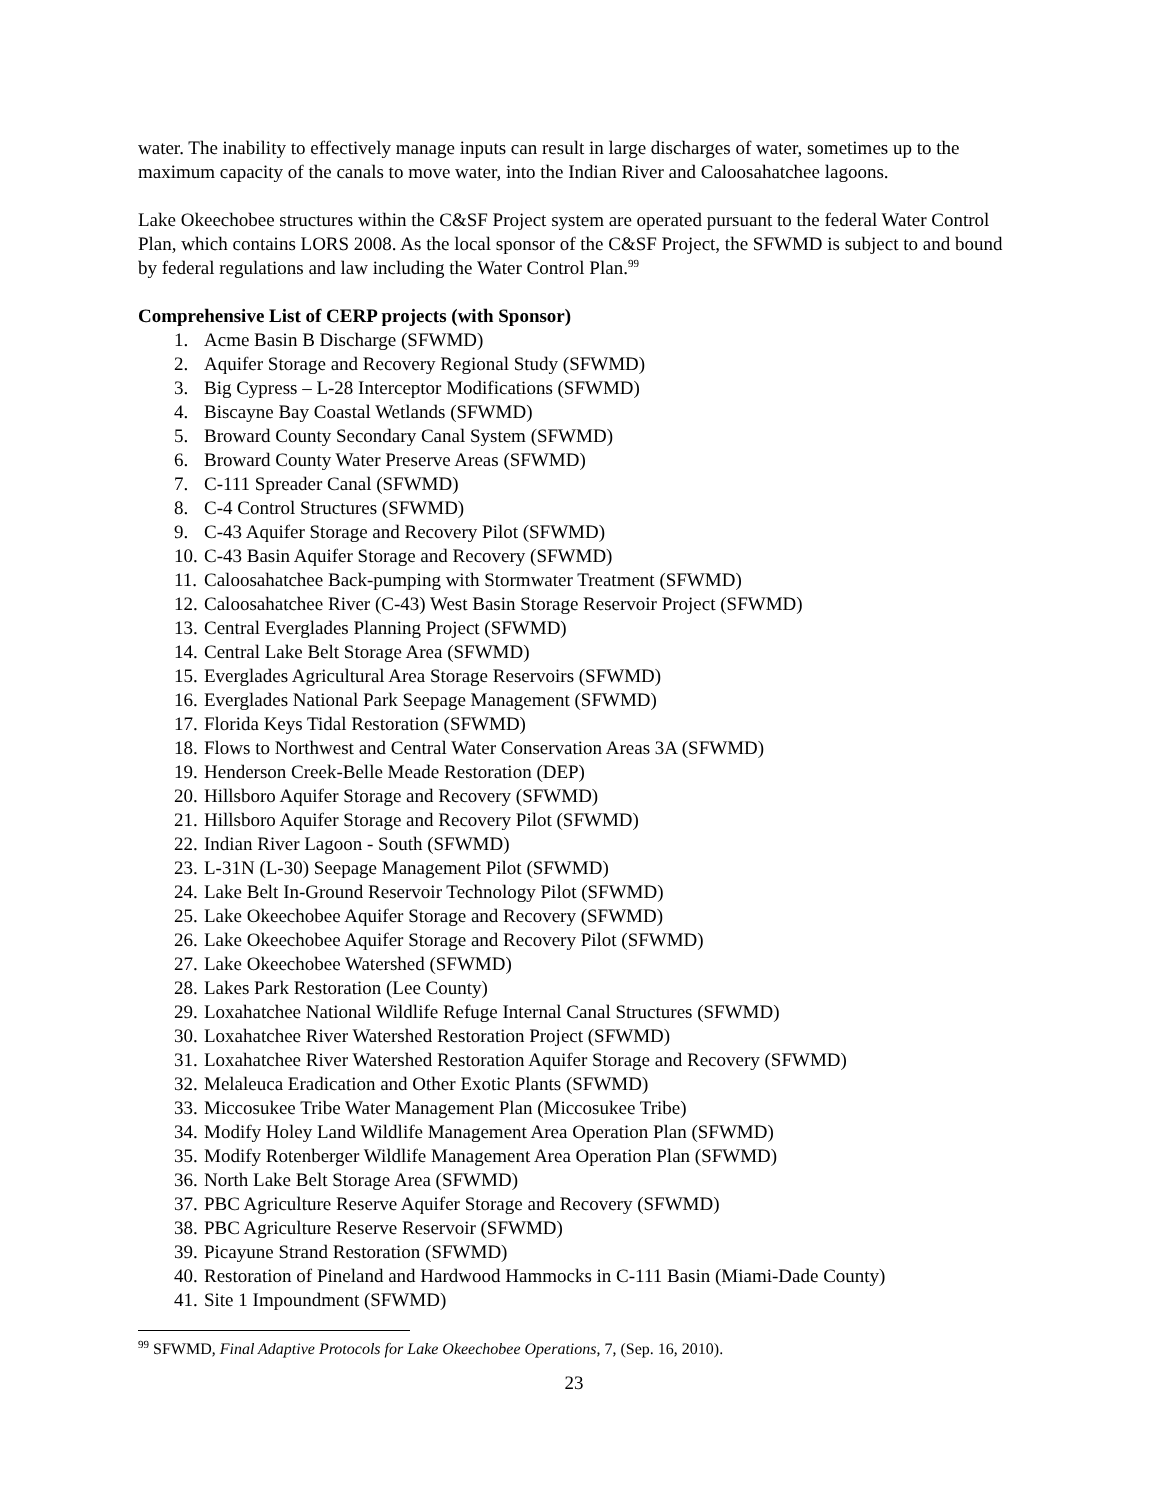water. The inability to effectively manage inputs can result in large discharges of water, sometimes up to the maximum capacity of the canals to move water, into the Indian River and Caloosahatchee lagoons.
Lake Okeechobee structures within the C&SF Project system are operated pursuant to the federal Water Control Plan, which contains LORS 2008. As the local sponsor of the C&SF Project, the SFWMD is subject to and bound by federal regulations and law including the Water Control Plan.<sup>99</sup>
Comprehensive List of CERP projects (with Sponsor)
1. Acme Basin B Discharge (SFWMD)
2. Aquifer Storage and Recovery Regional Study (SFWMD)
3. Big Cypress – L-28 Interceptor Modifications (SFWMD)
4. Biscayne Bay Coastal Wetlands (SFWMD)
5. Broward County Secondary Canal System (SFWMD)
6. Broward County Water Preserve Areas (SFWMD)
7. C-111 Spreader Canal (SFWMD)
8. C-4 Control Structures (SFWMD)
9. C-43 Aquifer Storage and Recovery Pilot (SFWMD)
10. C-43 Basin Aquifer Storage and Recovery (SFWMD)
11. Caloosahatchee Back-pumping with Stormwater Treatment (SFWMD)
12. Caloosahatchee River (C-43) West Basin Storage Reservoir Project (SFWMD)
13. Central Everglades Planning Project (SFWMD)
14. Central Lake Belt Storage Area (SFWMD)
15. Everglades Agricultural Area Storage Reservoirs (SFWMD)
16. Everglades National Park Seepage Management (SFWMD)
17. Florida Keys Tidal Restoration (SFWMD)
18. Flows to Northwest and Central Water Conservation Areas 3A (SFWMD)
19. Henderson Creek-Belle Meade Restoration (DEP)
20. Hillsboro Aquifer Storage and Recovery (SFWMD)
21. Hillsboro Aquifer Storage and Recovery Pilot (SFWMD)
22. Indian River Lagoon - South (SFWMD)
23. L-31N (L-30) Seepage Management Pilot (SFWMD)
24. Lake Belt In-Ground Reservoir Technology Pilot (SFWMD)
25. Lake Okeechobee Aquifer Storage and Recovery (SFWMD)
26. Lake Okeechobee Aquifer Storage and Recovery Pilot (SFWMD)
27. Lake Okeechobee Watershed (SFWMD)
28. Lakes Park Restoration (Lee County)
29. Loxahatchee National Wildlife Refuge Internal Canal Structures (SFWMD)
30. Loxahatchee River Watershed Restoration Project (SFWMD)
31. Loxahatchee River Watershed Restoration Aquifer Storage and Recovery (SFWMD)
32. Melaleuca Eradication and Other Exotic Plants (SFWMD)
33. Miccosukee Tribe Water Management Plan (Miccosukee Tribe)
34. Modify Holey Land Wildlife Management Area Operation Plan (SFWMD)
35. Modify Rotenberger Wildlife Management Area Operation Plan (SFWMD)
36. North Lake Belt Storage Area (SFWMD)
37. PBC Agriculture Reserve Aquifer Storage and Recovery (SFWMD)
38. PBC Agriculture Reserve Reservoir (SFWMD)
39. Picayune Strand Restoration (SFWMD)
40. Restoration of Pineland and Hardwood Hammocks in C-111 Basin (Miami-Dade County)
41. Site 1 Impoundment (SFWMD)
<sup>99</sup> SFWMD, Final Adaptive Protocols for Lake Okeechobee Operations, 7, (Sep. 16, 2010).
23